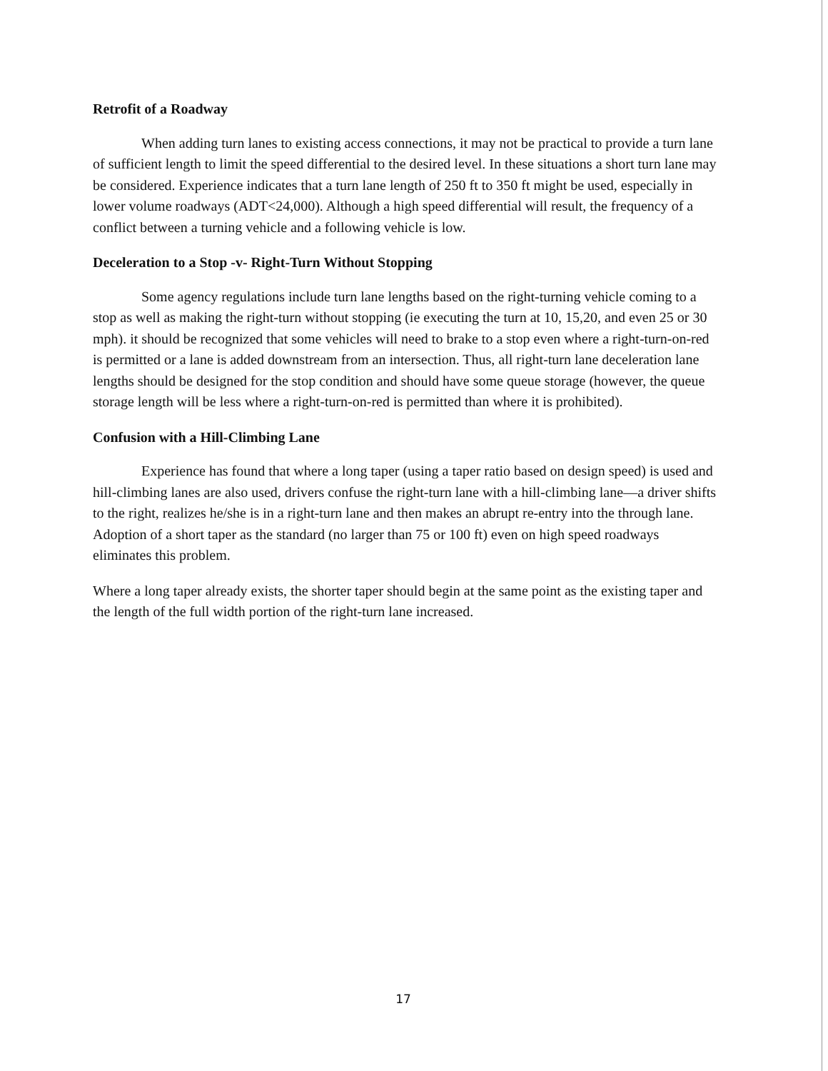Retrofit of a Roadway
When adding turn lanes to existing access connections, it may not be practical to provide a turn lane of sufficient length to limit the speed differential to the desired level. In these situations a short turn lane may be considered. Experience indicates that a turn lane length of 250 ft to 350 ft might be used, especially in lower volume roadways (ADT<24,000). Although a high speed differential will result, the frequency of a conflict between a turning vehicle and a following vehicle is low.
Deceleration to a Stop -v- Right-Turn Without Stopping
Some agency regulations include turn lane lengths based on the right-turning vehicle coming to a stop as well as making the right-turn without stopping (ie executing the turn at 10, 15,20, and even 25 or 30 mph). it should be recognized that some vehicles will need to brake to a stop even where a right-turn-on-red is permitted or a lane is added downstream from an intersection. Thus, all right-turn lane deceleration lane lengths should be designed for the stop condition and should have some queue storage (however, the queue storage length will be less where a right-turn-on-red is permitted than where it is prohibited).
Confusion with a Hill-Climbing Lane
Experience has found that where a long taper (using a taper ratio based on design speed) is used and hill-climbing lanes are also used, drivers confuse the right-turn lane with a hill-climbing lane—a driver shifts to the right, realizes he/she is in a right-turn lane and then makes an abrupt re-entry into the through lane. Adoption of a short taper as the standard (no larger than 75 or 100 ft) even on high speed roadways eliminates this problem.
Where a long taper already exists, the shorter taper should begin at the same point as the existing taper and the length of the full width portion of the right-turn lane increased.
17